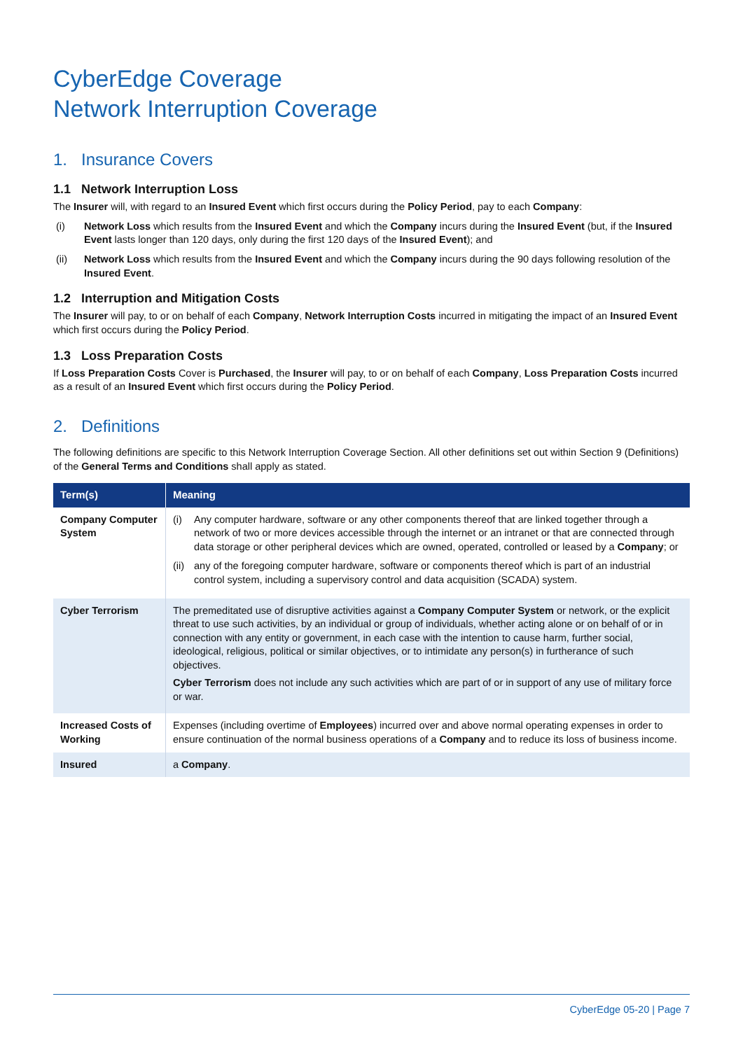CyberEdge Coverage
Network Interruption Coverage
1. Insurance Covers
1.1 Network Interruption Loss
The Insurer will, with regard to an Insured Event which first occurs during the Policy Period, pay to each Company:
(i) Network Loss which results from the Insured Event and which the Company incurs during the Insured Event (but, if the Insured Event lasts longer than 120 days, only during the first 120 days of the Insured Event); and
(ii) Network Loss which results from the Insured Event and which the Company incurs during the 90 days following resolution of the Insured Event.
1.2 Interruption and Mitigation Costs
The Insurer will pay, to or on behalf of each Company, Network Interruption Costs incurred in mitigating the impact of an Insured Event which first occurs during the Policy Period.
1.3 Loss Preparation Costs
If Loss Preparation Costs Cover is Purchased, the Insurer will pay, to or on behalf of each Company, Loss Preparation Costs incurred as a result of an Insured Event which first occurs during the Policy Period.
2. Definitions
The following definitions are specific to this Network Interruption Coverage Section. All other definitions set out within Section 9 (Definitions) of the General Terms and Conditions shall apply as stated.
| Term(s) | Meaning |
| --- | --- |
| Company Computer System | (i) Any computer hardware, software or any other components thereof that are linked together through a network of two or more devices accessible through the internet or an intranet or that are connected through data storage or other peripheral devices which are owned, operated, controlled or leased by a Company ; or (ii) any of the foregoing computer hardware, software or components thereof which is part of an industrial control system, including a supervisory control and data acquisition (SCADA) system. |
| Cyber Terrorism | The premeditated use of disruptive activities against a Company Computer System or network, or the explicit threat to use such activities, by an individual or group of individuals, whether acting alone or on behalf of or in connection with any entity or government, in each case with the intention to cause harm, further social, ideological, religious, political or similar objectives, or to intimidate any person(s) in furtherance of such objectives. Cyber Terrorism does not include any such activities which are part of or in support of any use of military force or war. |
| Increased Costs of Working | Expenses (including overtime of Employees ) incurred over and above normal operating expenses in order to ensure continuation of the normal business operations of a Company and to reduce its loss of business income. |
| Insured | a Company . |
CyberEdge 05-20 | Page 7